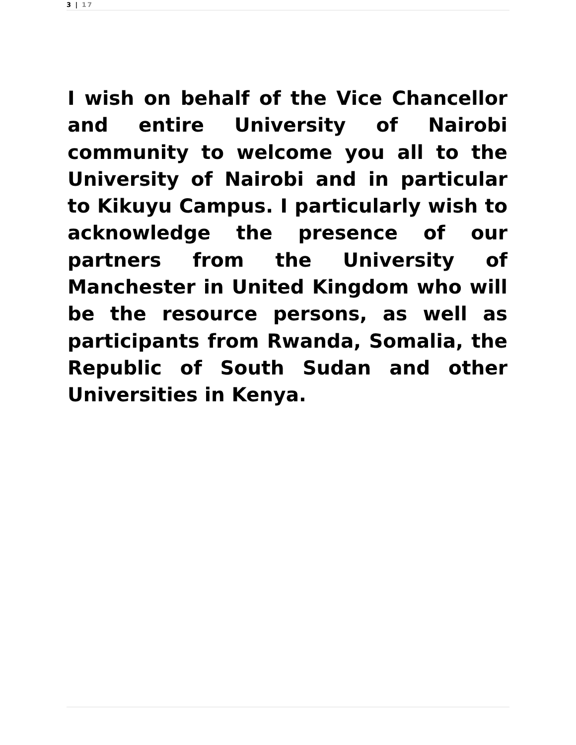3 | 17
I wish on behalf of the Vice Chancellor and entire University of Nairobi community to welcome you all to the University of Nairobi and in particular to Kikuyu Campus. I particularly wish to acknowledge the presence of our partners from the University of Manchester in United Kingdom who will be the resource persons, as well as participants from Rwanda, Somalia, the Republic of South Sudan and other Universities in Kenya.